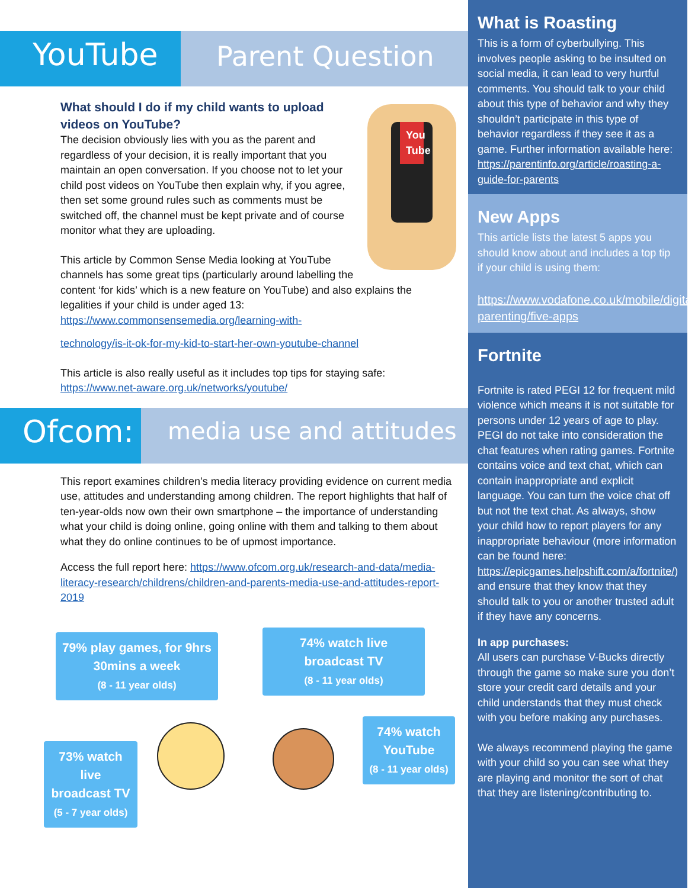YouTube
Parent Question
You Tube
What should I do if my child wants to upload videos on YouTube?
The decision obviously lies with you as the parent and regardless of your decision, it is really important that you maintain an open conversation. If you choose not to let your child post videos on YouTube then explain why, if you agree, then set some ground rules such as comments must be switched off, the channel must be kept private and of course monitor what they are uploading.
This article by Common Sense Media looking at YouTube channels has some great tips (particularly around labelling the content ‘for kids’ which is a new feature on YouTube) and also explains the legalities if your child is under aged 13: https://www.commonsensemedia.org/learning-with-
technology/is-it-ok-for-my-kid-to-start-her-own-youtube-channel
This article is also really useful as it includes top tips for staying safe: https://www.net-aware.org.uk/networks/youtube/
Ofcom:
media use and attitudes
This report examines children’s media literacy providing evidence on current media use, attitudes and understanding among children. The report highlights that half of ten-year-olds now own their own smartphone – the importance of understanding what your child is doing online, going online with them and talking to them about what they do online continues to be of upmost importance.
Access the full report here: https://www.ofcom.org.uk/research-and-data/media-literacy-research/childrens/children-and-parents-media-use-and-attitudes-report-2019
79% play games, for 9hrs 30mins a week
(8 - 11 year olds)
74% watch live broadcast TV
(8 - 11 year olds)
73% watch live broadcast TV
(5 - 7 year olds)
74% watch YouTube
(8 - 11 year olds)
What is Roasting
This is a form of cyberbullying. This involves people asking to be insulted on social media, it can lead to very hurtful comments. You should talk to your child about this type of behavior and why they shouldn’t participate in this type of behavior regardless if they see it as a game. Further information available here: https://parentinfo.org/article/roasting-a-guide-for-parents
New Apps
This article lists the latest 5 apps you should know about and includes a top tip if your child is using them:
https://www.vodafone.co.uk/mobile/digital-parenting/five-apps
Fortnite
Fortnite is rated PEGI 12 for frequent mild violence which means it is not suitable for persons under 12 years of age to play. PEGI do not take into consideration the chat features when rating games. Fortnite contains voice and text chat, which can contain inappropriate and explicit language. You can turn the voice chat off but not the text chat. As always, show your child how to report players for any inappropriate behaviour (more information can be found here: https://epicgames.helpshift.com/a/fortnite/) and ensure that they know that they should talk to you or another trusted adult if they have any concerns.
In app purchases:
All users can purchase V-Bucks directly through the game so make sure you don’t store your credit card details and your child understands that they must check with you before making any purchases.
We always recommend playing the game with your child so you can see what they are playing and monitor the sort of chat that they are listening/contributing to.